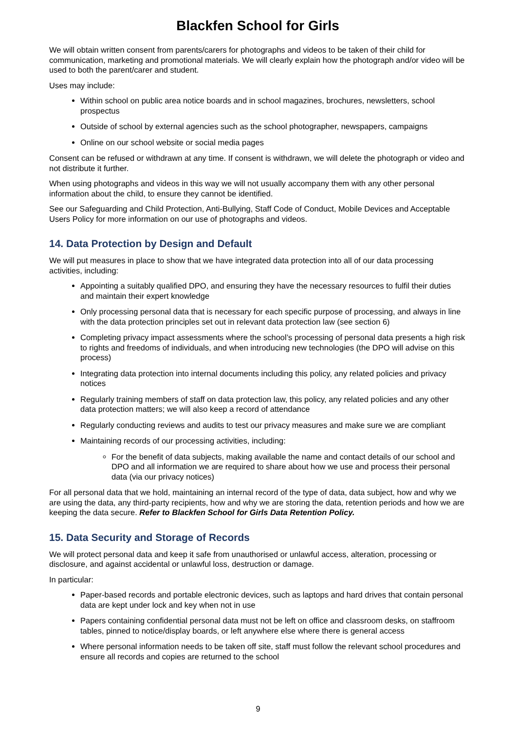Blackfen School for Girls
We will obtain written consent from parents/carers for photographs and videos to be taken of their child for communication, marketing and promotional materials. We will clearly explain how the photograph and/or video will be used to both the parent/carer and student.
Uses may include:
Within school on public area notice boards and in school magazines, brochures, newsletters, school prospectus
Outside of school by external agencies such as the school photographer, newspapers, campaigns
Online on our school website or social media pages
Consent can be refused or withdrawn at any time. If consent is withdrawn, we will delete the photograph or video and not distribute it further.
When using photographs and videos in this way we will not usually accompany them with any other personal information about the child, to ensure they cannot be identified.
See our Safeguarding and Child Protection, Anti-Bullying, Staff Code of Conduct, Mobile Devices and Acceptable Users Policy for more information on our use of photographs and videos.
14. Data Protection by Design and Default
We will put measures in place to show that we have integrated data protection into all of our data processing activities, including:
Appointing a suitably qualified DPO, and ensuring they have the necessary resources to fulfil their duties and maintain their expert knowledge
Only processing personal data that is necessary for each specific purpose of processing, and always in line with the data protection principles set out in relevant data protection law (see section 6)
Completing privacy impact assessments where the school’s processing of personal data presents a high risk to rights and freedoms of individuals, and when introducing new technologies (the DPO will advise on this process)
Integrating data protection into internal documents including this policy, any related policies and privacy notices
Regularly training members of staff on data protection law, this policy, any related policies and any other data protection matters; we will also keep a record of attendance
Regularly conducting reviews and audits to test our privacy measures and make sure we are compliant
Maintaining records of our processing activities, including:
For the benefit of data subjects, making available the name and contact details of our school and DPO and all information we are required to share about how we use and process their personal data (via our privacy notices)
For all personal data that we hold, maintaining an internal record of the type of data, data subject, how and why we are using the data, any third-party recipients, how and why we are storing the data, retention periods and how we are keeping the data secure. Refer to Blackfen School for Girls Data Retention Policy.
15. Data Security and Storage of Records
We will protect personal data and keep it safe from unauthorised or unlawful access, alteration, processing or disclosure, and against accidental or unlawful loss, destruction or damage.
In particular:
Paper-based records and portable electronic devices, such as laptops and hard drives that contain personal data are kept under lock and key when not in use
Papers containing confidential personal data must not be left on office and classroom desks, on staffroom tables, pinned to notice/display boards, or left anywhere else where there is general access
Where personal information needs to be taken off site, staff must follow the relevant school procedures and ensure all records and copies are returned to the school
9